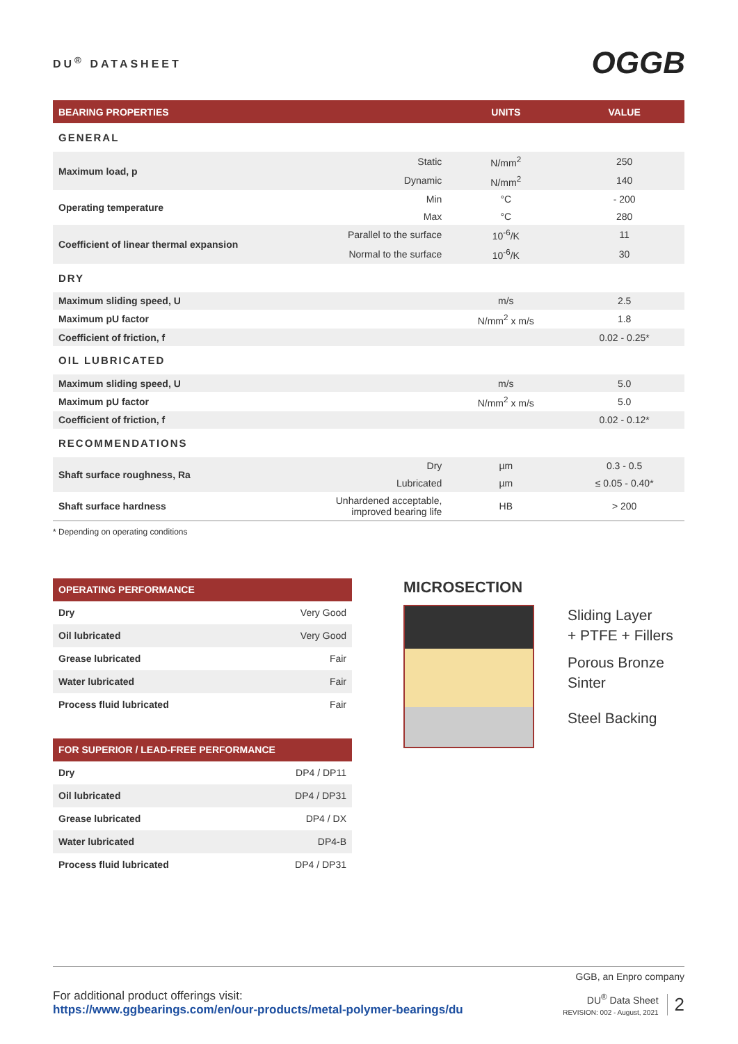DU<sup>®</sup> DATASHEET
OGGB
| BEARING PROPERTIES | | UNITS | VALUE |
| --- | --- | --- | --- |
| GENERAL | | | |
| Maximum load, p | Static | N/mm<sup>2</sup> | 250 |
| | Dynamic | N/mm<sup>2</sup> | 140 |
| Operating temperature | Min | °C | - 200 |
| | Max | °C | 280 |
| Coefficient of linear thermal expansion | Parallel to the surface | 10<sup>-6</sup>/K | 11 |
| | Normal to the surface | 10<sup>-6</sup>/K | 30 |
| DRY | | | |
| Maximum sliding speed, U | | m/s | 2.5 |
| Maximum pU factor | | N/mm<sup>2</sup> x m/s | 1.8 |
| Coefficient of friction, f | | | 0.02 - 0.25* |
| OIL LUBRICATED | | | |
| Maximum sliding speed, U | | m/s | 5.0 |
| Maximum pU factor | | N/mm<sup>2</sup> x m/s | 5.0 |
| Coefficient of friction, f | | | 0.02 - 0.12* |
| RECOMMENDATIONS | | | |
| Shaft surface roughness, Ra | Dry | µm | 0.3 - 0.5 |
| | Lubricated | µm | ≤ 0.05 - 0.40* |
| Shaft surface hardness | Unhardened acceptable, improved bearing life | HB | > 200 |
* Depending on operating conditions
| OPERATING PERFORMANCE | |
| --- | --- |
| Dry | Very Good |
| Oil lubricated | Very Good |
| Grease lubricated | Fair |
| Water lubricated | Fair |
| Process fluid lubricated | Fair |
| FOR SUPERIOR / LEAD-FREE PERFORMANCE | |
| --- | --- |
| Dry | DP4 / DP11 |
| Oil lubricated | DP4 / DP31 |
| Grease lubricated | DP4 / DX |
| Water lubricated | DP4-B |
| Process fluid lubricated | DP4 / DP31 |
MICROSECTION
Sliding Layer
+ PTFE + Fillers
Porous Bronze
Sinter
Steel Backing
GGB, an Enpro company
For additional product offerings visit:
https://www.ggbearings.com/en/our-products/metal-polymer-bearings/du
DU<sup>®</sup> Data Sheet
REVISION: 002 - August, 2021
2